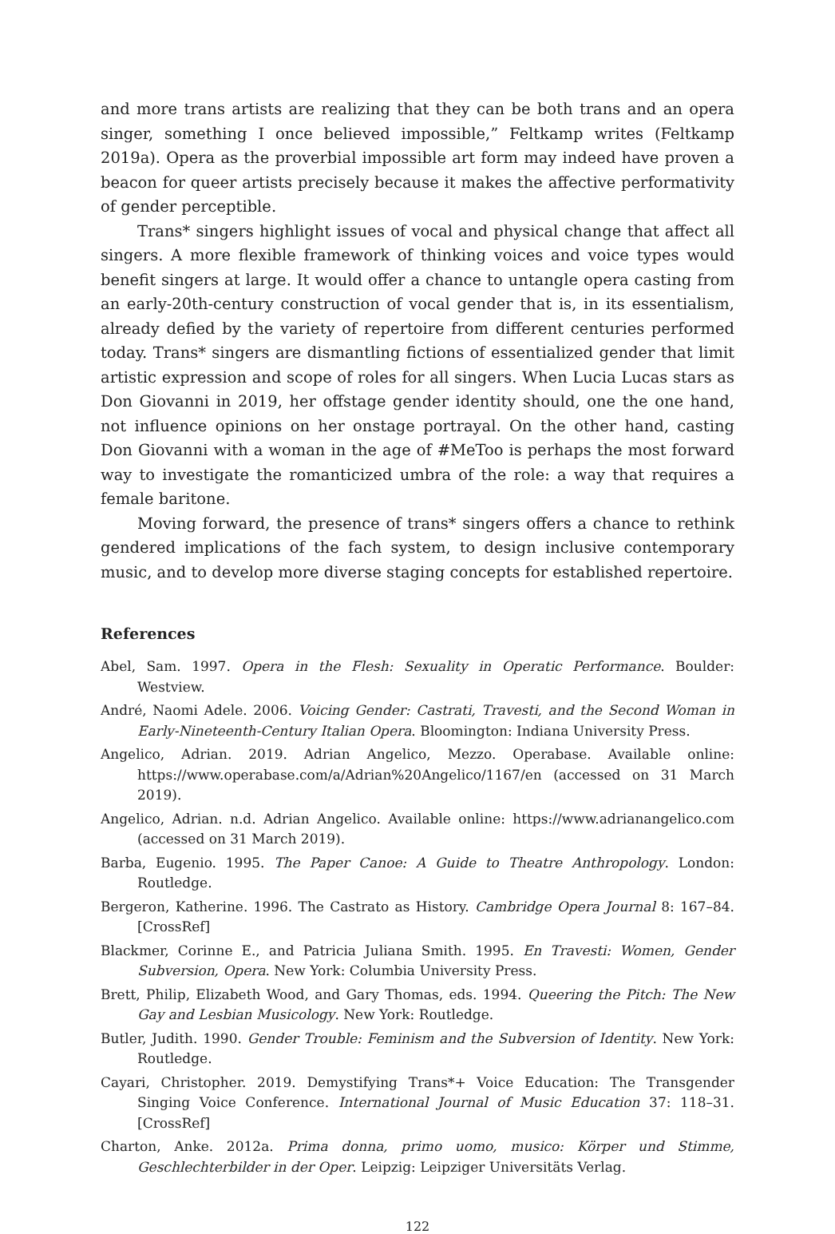and more trans artists are realizing that they can be both trans and an opera singer, something I once believed impossible,” Feltkamp writes (Feltkamp 2019a). Opera as the proverbial impossible art form may indeed have proven a beacon for queer artists precisely because it makes the affective performativity of gender perceptible.
Trans* singers highlight issues of vocal and physical change that affect all singers. A more flexible framework of thinking voices and voice types would benefit singers at large. It would offer a chance to untangle opera casting from an early-20th-century construction of vocal gender that is, in its essentialism, already defied by the variety of repertoire from different centuries performed today. Trans* singers are dismantling fictions of essentialized gender that limit artistic expression and scope of roles for all singers. When Lucia Lucas stars as Don Giovanni in 2019, her offstage gender identity should, one the one hand, not influence opinions on her onstage portrayal. On the other hand, casting Don Giovanni with a woman in the age of #MeToo is perhaps the most forward way to investigate the romanticized umbra of the role: a way that requires a female baritone.
Moving forward, the presence of trans* singers offers a chance to rethink gendered implications of the fach system, to design inclusive contemporary music, and to develop more diverse staging concepts for established repertoire.
References
Abel, Sam. 1997. Opera in the Flesh: Sexuality in Operatic Performance. Boulder: Westview.
André, Naomi Adele. 2006. Voicing Gender: Castrati, Travesti, and the Second Woman in Early-Nineteenth-Century Italian Opera. Bloomington: Indiana University Press.
Angelico, Adrian. 2019. Adrian Angelico, Mezzo. Operabase. Available online: https://www.operabase.com/a/Adrian%20Angelico/1167/en (accessed on 31 March 2019).
Angelico, Adrian. n.d. Adrian Angelico. Available online: https://www.adrianangelico.com (accessed on 31 March 2019).
Barba, Eugenio. 1995. The Paper Canoe: A Guide to Theatre Anthropology. London: Routledge.
Bergeron, Katherine. 1996. The Castrato as History. Cambridge Opera Journal 8: 167–84. [CrossRef]
Blackmer, Corinne E., and Patricia Juliana Smith. 1995. En Travesti: Women, Gender Subversion, Opera. New York: Columbia University Press.
Brett, Philip, Elizabeth Wood, and Gary Thomas, eds. 1994. Queering the Pitch: The New Gay and Lesbian Musicology. New York: Routledge.
Butler, Judith. 1990. Gender Trouble: Feminism and the Subversion of Identity. New York: Routledge.
Cayari, Christopher. 2019. Demystifying Trans*+ Voice Education: The Transgender Singing Voice Conference. International Journal of Music Education 37: 118–31. [CrossRef]
Charton, Anke. 2012a. Prima donna, primo uomo, musico: Körper und Stimme, Geschlechterbilder in der Oper. Leipzig: Leipziger Universitäts Verlag.
122